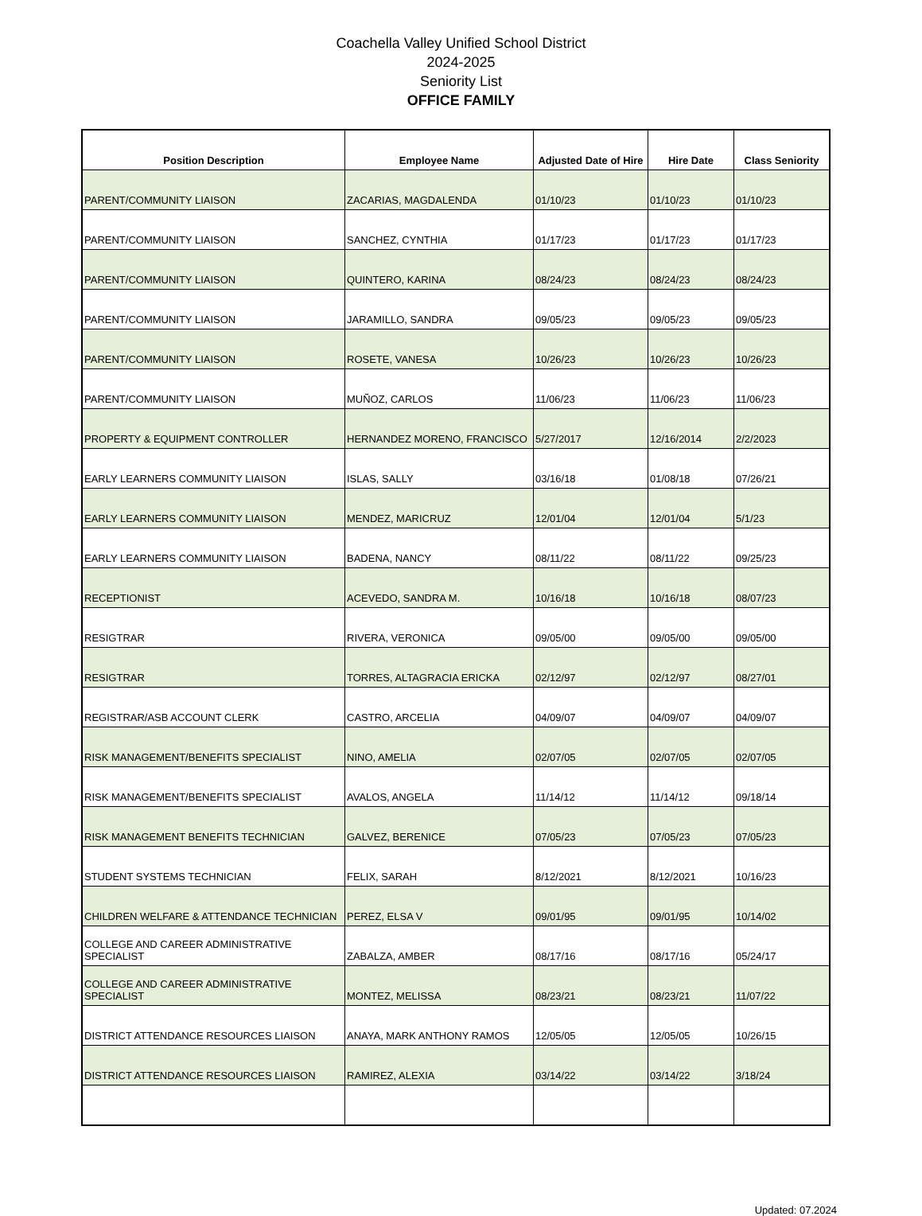Coachella Valley Unified School District
2024-2025
Seniority List
OFFICE FAMILY
| Position Description | Employee Name | Adjusted Date of Hire | Hire Date | Class Seniority |
| --- | --- | --- | --- | --- |
| PARENT/COMMUNITY LIAISON | ZACARIAS, MAGDALENDA | 01/10/23 | 01/10/23 | 01/10/23 |
| PARENT/COMMUNITY LIAISON | SANCHEZ, CYNTHIA | 01/17/23 | 01/17/23 | 01/17/23 |
| PARENT/COMMUNITY LIAISON | QUINTERO, KARINA | 08/24/23 | 08/24/23 | 08/24/23 |
| PARENT/COMMUNITY LIAISON | JARAMILLO, SANDRA | 09/05/23 | 09/05/23 | 09/05/23 |
| PARENT/COMMUNITY LIAISON | ROSETE, VANESA | 10/26/23 | 10/26/23 | 10/26/23 |
| PARENT/COMMUNITY LIAISON | MUÑOZ, CARLOS | 11/06/23 | 11/06/23 | 11/06/23 |
| PROPERTY & EQUIPMENT CONTROLLER | HERNANDEZ MORENO, FRANCISCO | 5/27/2017 | 12/16/2014 | 2/2/2023 |
| EARLY LEARNERS COMMUNITY LIAISON | ISLAS, SALLY | 03/16/18 | 01/08/18 | 07/26/21 |
| EARLY LEARNERS COMMUNITY LIAISON | MENDEZ, MARICRUZ | 12/01/04 | 12/01/04 | 5/1/23 |
| EARLY LEARNERS COMMUNITY LIAISON | BADENA, NANCY | 08/11/22 | 08/11/22 | 09/25/23 |
| RECEPTIONIST | ACEVEDO, SANDRA M. | 10/16/18 | 10/16/18 | 08/07/23 |
| RESIGTRAR | RIVERA, VERONICA | 09/05/00 | 09/05/00 | 09/05/00 |
| RESIGTRAR | TORRES, ALTAGRACIA ERICKA | 02/12/97 | 02/12/97 | 08/27/01 |
| REGISTRAR/ASB ACCOUNT CLERK | CASTRO, ARCELIA | 04/09/07 | 04/09/07 | 04/09/07 |
| RISK MANAGEMENT/BENEFITS SPECIALIST | NINO, AMELIA | 02/07/05 | 02/07/05 | 02/07/05 |
| RISK MANAGEMENT/BENEFITS SPECIALIST | AVALOS, ANGELA | 11/14/12 | 11/14/12 | 09/18/14 |
| RISK MANAGEMENT BENEFITS TECHNICIAN | GALVEZ, BERENICE | 07/05/23 | 07/05/23 | 07/05/23 |
| STUDENT SYSTEMS TECHNICIAN | FELIX, SARAH | 8/12/2021 | 8/12/2021 | 10/16/23 |
| CHILDREN WELFARE & ATTENDANCE TECHNICIAN | PEREZ, ELSA V | 09/01/95 | 09/01/95 | 10/14/02 |
| COLLEGE AND CAREER ADMINISTRATIVE SPECIALIST | ZABALZA, AMBER | 08/17/16 | 08/17/16 | 05/24/17 |
| COLLEGE AND CAREER ADMINISTRATIVE SPECIALIST | MONTEZ, MELISSA | 08/23/21 | 08/23/21 | 11/07/22 |
| DISTRICT ATTENDANCE RESOURCES LIAISON | ANAYA, MARK ANTHONY RAMOS | 12/05/05 | 12/05/05 | 10/26/15 |
| DISTRICT ATTENDANCE RESOURCES LIAISON | RAMIREZ, ALEXIA | 03/14/22 | 03/14/22 | 3/18/24 |
Updated: 07.2024